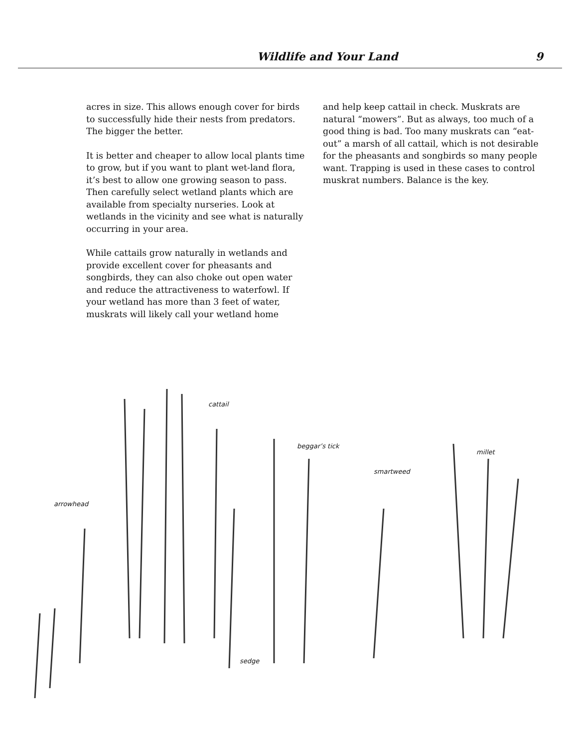Wildlife and Your Land 9
acres in size. This allows enough cover for birds to successfully hide their nests from predators. The bigger the better.
It is better and cheaper to allow local plants time to grow, but if you want to plant wet-land flora, it’s best to allow one growing season to pass. Then carefully select wetland plants which are available from specialty nurseries. Look at wetlands in the vicinity and see what is naturally occurring in your area.
While cattails grow naturally in wetlands and provide excellent cover for pheasants and songbirds, they can also choke out open water and reduce the attractiveness to waterfowl. If your wetland has more than 3 feet of water, muskrats will likely call your wetland home
and help keep cattail in check. Muskrats are natural “mowers”. But as always, too much of a good thing is bad. Too many muskrats can “eat-out” a marsh of all cattail, which is not desirable for the pheasants and songbirds so many people want. Trapping is used in these cases to control muskrat numbers. Balance is the key.
arrowhead
cattail
beggar’s tick
smartweed
millet
sedge